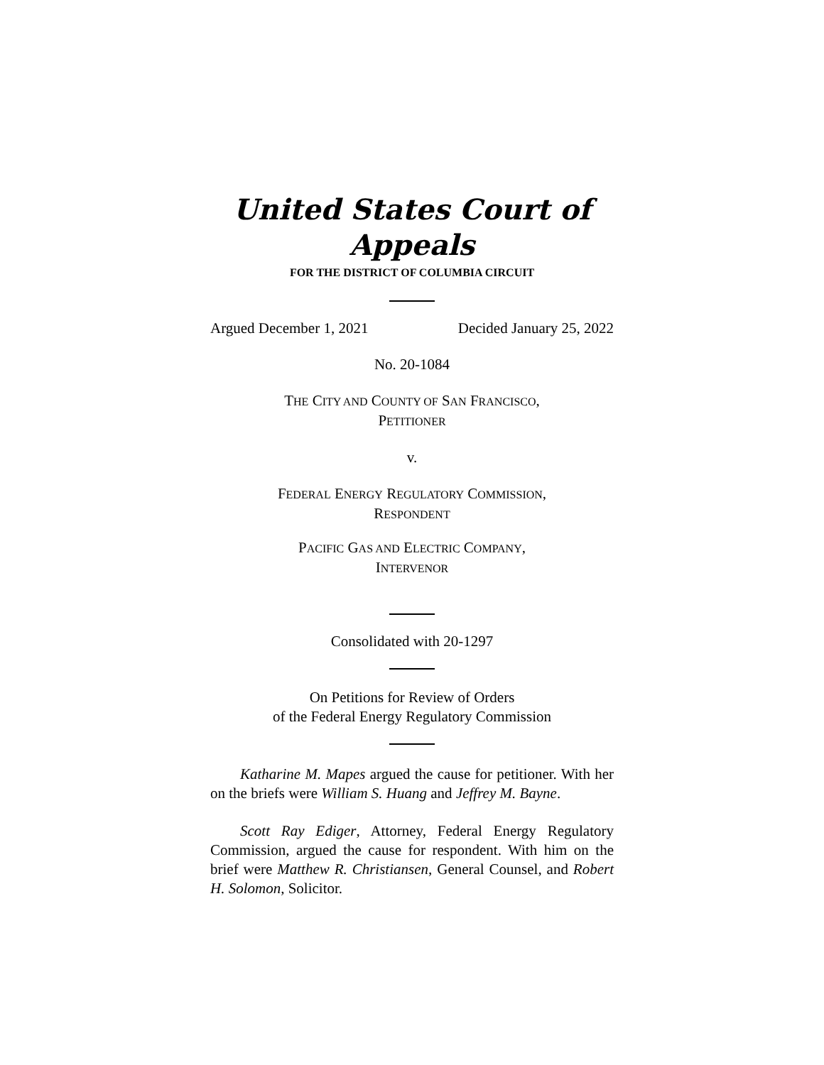United States Court of Appeals
FOR THE DISTRICT OF COLUMBIA CIRCUIT
Argued December 1, 2021 Decided January 25, 2022
No. 20-1084
THE CITY AND COUNTY OF SAN FRANCISCO,
PETITIONER
v.
FEDERAL ENERGY REGULATORY COMMISSION,
RESPONDENT
PACIFIC GAS AND ELECTRIC COMPANY,
INTERVENOR
Consolidated with 20-1297
On Petitions for Review of Orders
of the Federal Energy Regulatory Commission
Katharine M. Mapes argued the cause for petitioner. With her on the briefs were William S. Huang and Jeffrey M. Bayne.
Scott Ray Ediger, Attorney, Federal Energy Regulatory Commission, argued the cause for respondent. With him on the brief were Matthew R. Christiansen, General Counsel, and Robert H. Solomon, Solicitor.